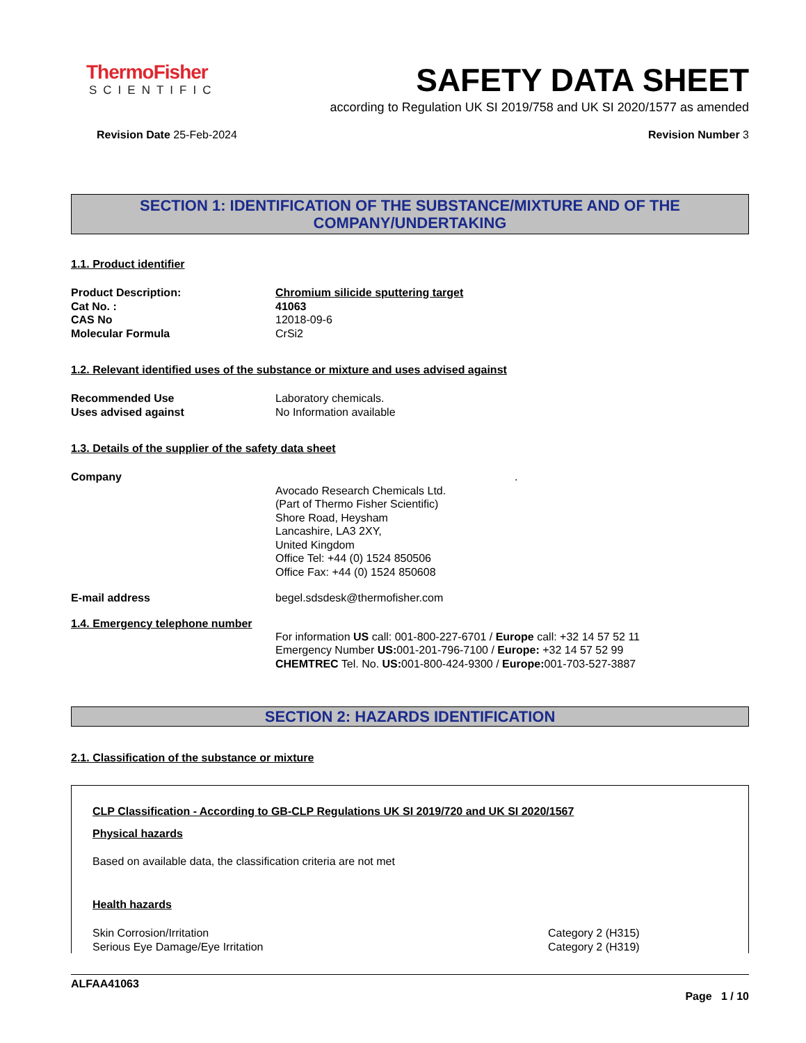ThermoFisher
SCIENTIFIC
SAFETY DATA SHEET
according to Regulation UK SI 2019/758 and UK SI 2020/1577 as amended
Revision Date 25-Feb-2024 Revision Number 3
SECTION 1: IDENTIFICATION OF THE SUBSTANCE/MIXTURE AND OF THE COMPANY/UNDERTAKING
1.1. Product identifier
Product Description: Chromium silicide sputtering target
Cat No. : 41063
CAS No 12018-09-6
Molecular Formula CrSi2
1.2. Relevant identified uses of the substance or mixture and uses advised against
Recommended Use Laboratory chemicals.
Uses advised against No Information available
1.3. Details of the supplier of the safety data sheet
Company.
Avocado Research Chemicals Ltd.
(Part of Thermo Fisher Scientific)
Shore Road, Heysham
Lancashire, LA3 2XY,
United Kingdom
Office Tel: +44 (0) 1524 850506
Office Fax: +44 (0) 1524 850608
E-mail address begel.sdsdesk@thermofisher.com
1.4. Emergency telephone number
For information US call: 001-800-227-6701 / Europe call: +32 14 57 52 11
Emergency Number US: 001-201-796-7100 / Europe: +32 14 57 52 99
CHEMTREC Tel. No. US: 001-800-424-9300 / Europe: 001-703-527-3887
SECTION 2: HAZARDS IDENTIFICATION
2.1. Classification of the substance or mixture
CLP Classification - According to GB-CLP Regulations UK SI 2019/720 and UK SI 2020/1567
Physical hazards
Based on available data, the classification criteria are not met
Health hazards
Skin Corrosion/Irritation Category 2 (H315)
Serious Eye Damage/Eye Irritation Category 2 (H319)
ALFAA41063
Page 1 / 10